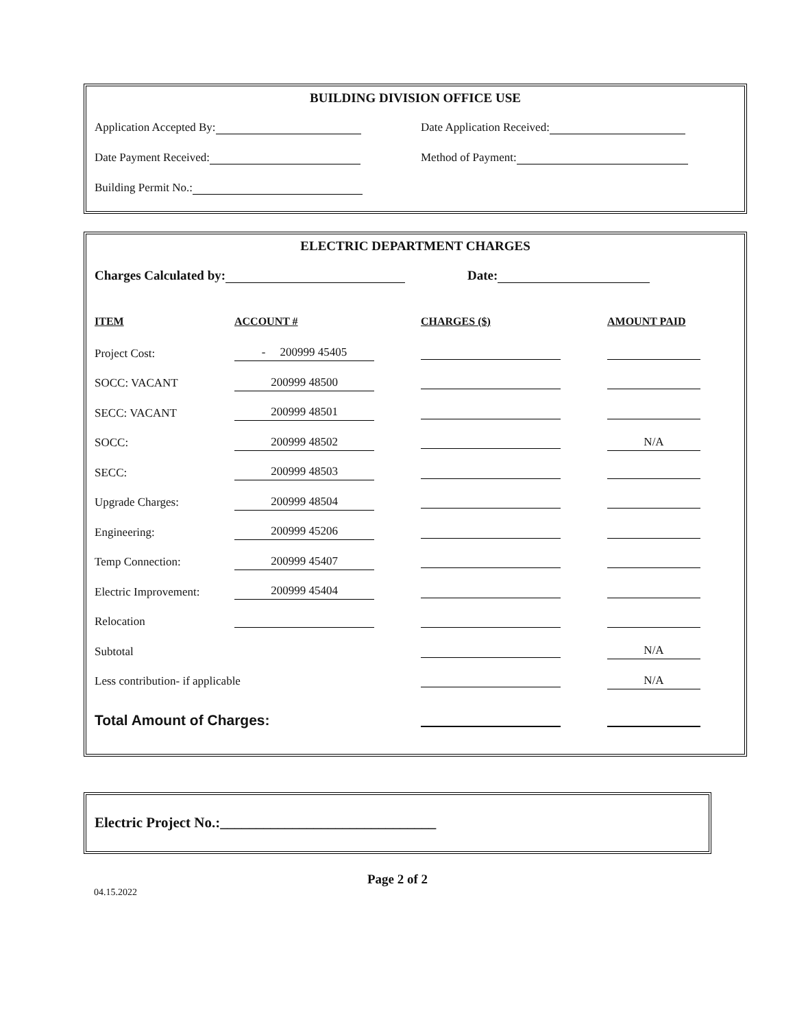BUILDING DIVISION OFFICE USE
Application Accepted By: Date Application Received:
Date Payment Received: Method of Payment:
Building Permit No.:
ELECTRIC DEPARTMENT CHARGES
Charges Calculated by: Date:
| ITEM | ACCOUNT # | CHARGES ($) | AMOUNT PAID |
| --- | --- | --- | --- |
| Project Cost: | - 200999 45405 | | |
| SOCC: VACANT | 200999 48500 | | |
| SECC: VACANT | 200999 48501 | | |
| SOCC: | 200999 48502 | | N/A |
| SECC: | 200999 48503 | | |
| Upgrade Charges: | 200999 48504 | | |
| Engineering: | 200999 45206 | | |
| Temp Connection: | 200999 45407 | | |
| Electric Improvement: | 200999 45404 | | |
| Relocation | | | |
| Subtotal | | | N/A |
| Less contribution- if applicable | | | N/A |
| Total Amount of Charges: | | | |
Electric Project No.:______________________________
Page 2 of 2
04.15.2022